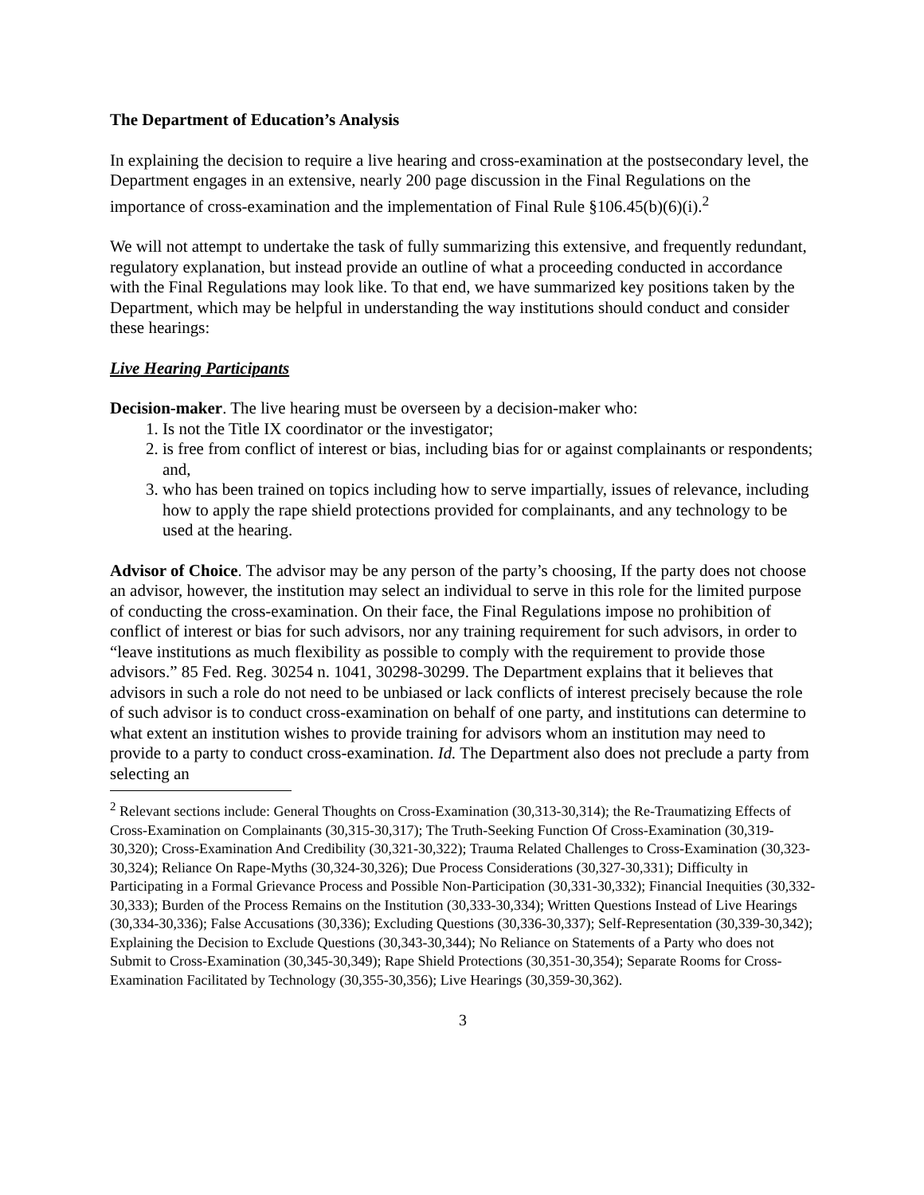The Department of Education’s Analysis
In explaining the decision to require a live hearing and cross-examination at the postsecondary level, the Department engages in an extensive, nearly 200 page discussion in the Final Regulations on the importance of cross-examination and the implementation of Final Rule §106.45(b)(6)(i).<sup>2</sup>
We will not attempt to undertake the task of fully summarizing this extensive, and frequently redundant, regulatory explanation, but instead provide an outline of what a proceeding conducted in accordance with the Final Regulations may look like. To that end, we have summarized key positions taken by the Department, which may be helpful in understanding the way institutions should conduct and consider these hearings:
Live Hearing Participants
Decision-maker. The live hearing must be overseen by a decision-maker who:
1. Is not the Title IX coordinator or the investigator;
2. is free from conflict of interest or bias, including bias for or against complainants or respondents; and,
3. who has been trained on topics including how to serve impartially, issues of relevance, including how to apply the rape shield protections provided for complainants, and any technology to be used at the hearing.
Advisor of Choice. The advisor may be any person of the party’s choosing, If the party does not choose an advisor, however, the institution may select an individual to serve in this role for the limited purpose of conducting the cross-examination. On their face, the Final Regulations impose no prohibition of conflict of interest or bias for such advisors, nor any training requirement for such advisors, in order to “leave institutions as much flexibility as possible to comply with the requirement to provide those advisors.” 85 Fed. Reg. 30254 n. 1041, 30298-30299. The Department explains that it believes that advisors in such a role do not need to be unbiased or lack conflicts of interest precisely because the role of such advisor is to conduct cross-examination on behalf of one party, and institutions can determine to what extent an institution wishes to provide training for advisors whom an institution may need to provide to a party to conduct cross-examination. Id. The Department also does not preclude a party from selecting an
<sup>2</sup> Relevant sections include: General Thoughts on Cross-Examination (30,313-30,314); the Re-Traumatizing Effects of Cross-Examination on Complainants (30,315-30,317); The Truth-Seeking Function Of Cross-Examination (30,319-30,320); Cross-Examination And Credibility (30,321-30,322); Trauma Related Challenges to Cross-Examination (30,323-30,324); Reliance On Rape-Myths (30,324-30,326); Due Process Considerations (30,327-30,331); Difficulty in Participating in a Formal Grievance Process and Possible Non-Participation (30,331-30,332); Financial Inequities (30,332-30,333); Burden of the Process Remains on the Institution (30,333-30,334); Written Questions Instead of Live Hearings (30,334-30,336); False Accusations (30,336); Excluding Questions (30,336-30,337); Self-Representation (30,339-30,342); Explaining the Decision to Exclude Questions (30,343-30,344); No Reliance on Statements of a Party who does not Submit to Cross-Examination (30,345-30,349); Rape Shield Protections (30,351-30,354); Separate Rooms for Cross-Examination Facilitated by Technology (30,355-30,356); Live Hearings (30,359-30,362).
3